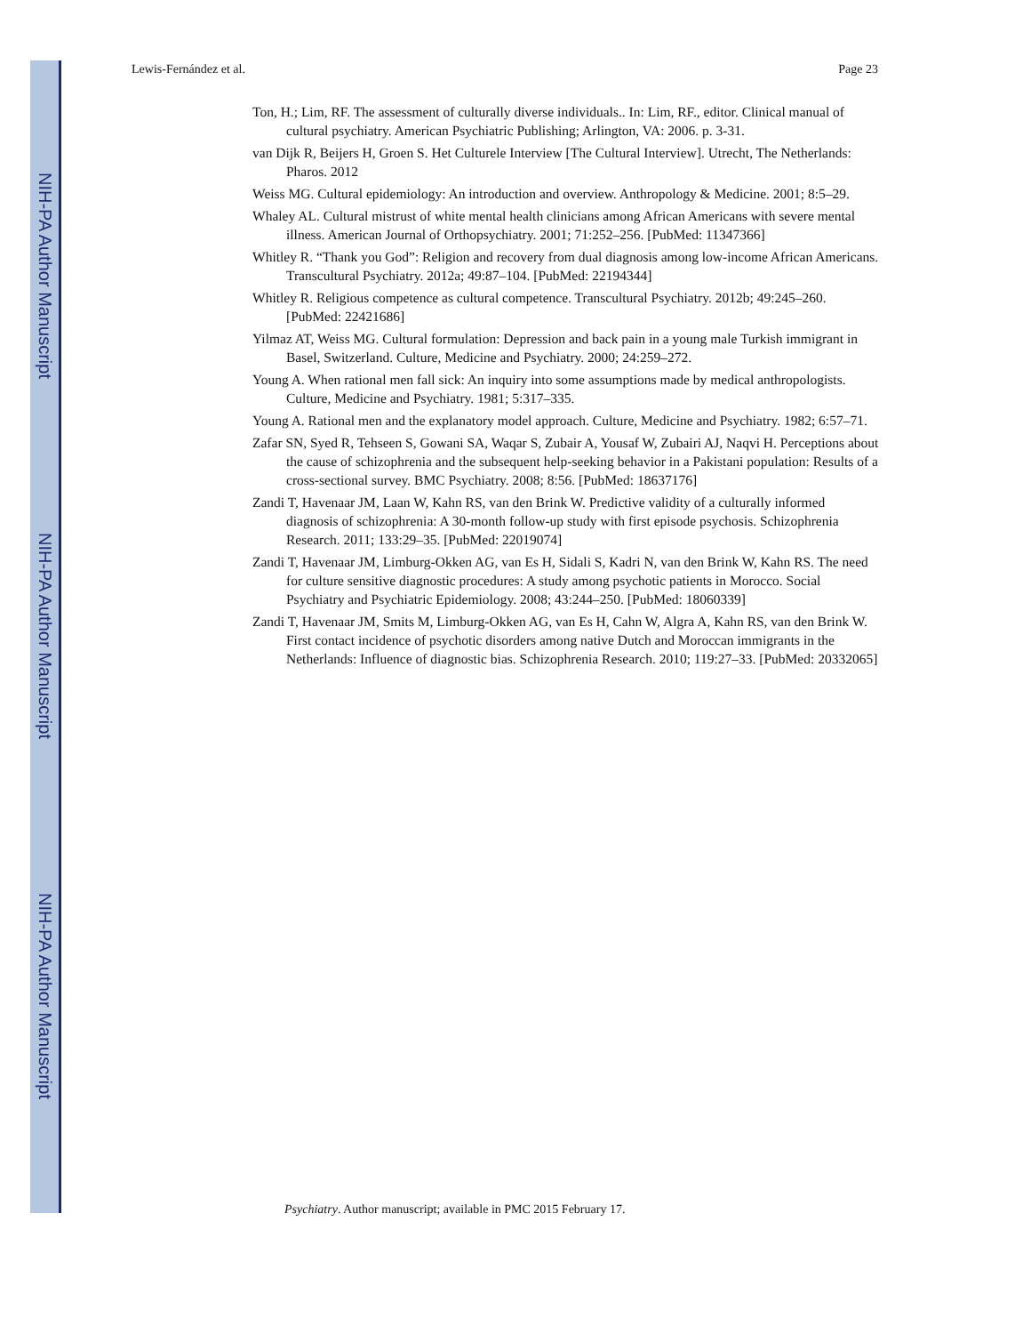NIH-PA Author Manuscript
NIH-PA Author Manuscript
NIH-PA Author Manuscript
Lewis-Fernández et al. Page 23
Ton, H.; Lim, RF. The assessment of culturally diverse individuals.. In: Lim, RF., editor. Clinical manual of cultural psychiatry. American Psychiatric Publishing; Arlington, VA: 2006. p. 3-31.
van Dijk R, Beijers H, Groen S. Het Culturele Interview [The Cultural Interview]. Utrecht, The Netherlands: Pharos. 2012
Weiss MG. Cultural epidemiology: An introduction and overview. Anthropology & Medicine. 2001; 8:5–29.
Whaley AL. Cultural mistrust of white mental health clinicians among African Americans with severe mental illness. American Journal of Orthopsychiatry. 2001; 71:252–256. [PubMed: 11347366]
Whitley R. “Thank you God”: Religion and recovery from dual diagnosis among low-income African Americans. Transcultural Psychiatry. 2012a; 49:87–104. [PubMed: 22194344]
Whitley R. Religious competence as cultural competence. Transcultural Psychiatry. 2012b; 49:245–260. [PubMed: 22421686]
Yilmaz AT, Weiss MG. Cultural formulation: Depression and back pain in a young male Turkish immigrant in Basel, Switzerland. Culture, Medicine and Psychiatry. 2000; 24:259–272.
Young A. When rational men fall sick: An inquiry into some assumptions made by medical anthropologists. Culture, Medicine and Psychiatry. 1981; 5:317–335.
Young A. Rational men and the explanatory model approach. Culture, Medicine and Psychiatry. 1982; 6:57–71.
Zafar SN, Syed R, Tehseen S, Gowani SA, Waqar S, Zubair A, Yousaf W, Zubairi AJ, Naqvi H. Perceptions about the cause of schizophrenia and the subsequent help-seeking behavior in a Pakistani population: Results of a cross-sectional survey. BMC Psychiatry. 2008; 8:56. [PubMed: 18637176]
Zandi T, Havenaar JM, Laan W, Kahn RS, van den Brink W. Predictive validity of a culturally informed diagnosis of schizophrenia: A 30-month follow-up study with first episode psychosis. Schizophrenia Research. 2011; 133:29–35. [PubMed: 22019074]
Zandi T, Havenaar JM, Limburg-Okken AG, van Es H, Sidali S, Kadri N, van den Brink W, Kahn RS. The need for culture sensitive diagnostic procedures: A study among psychotic patients in Morocco. Social Psychiatry and Psychiatric Epidemiology. 2008; 43:244–250. [PubMed: 18060339]
Zandi T, Havenaar JM, Smits M, Limburg-Okken AG, van Es H, Cahn W, Algra A, Kahn RS, van den Brink W. First contact incidence of psychotic disorders among native Dutch and Moroccan immigrants in the Netherlands: Influence of diagnostic bias. Schizophrenia Research. 2010; 119:27–33. [PubMed: 20332065]
Psychiatry. Author manuscript; available in PMC 2015 February 17.